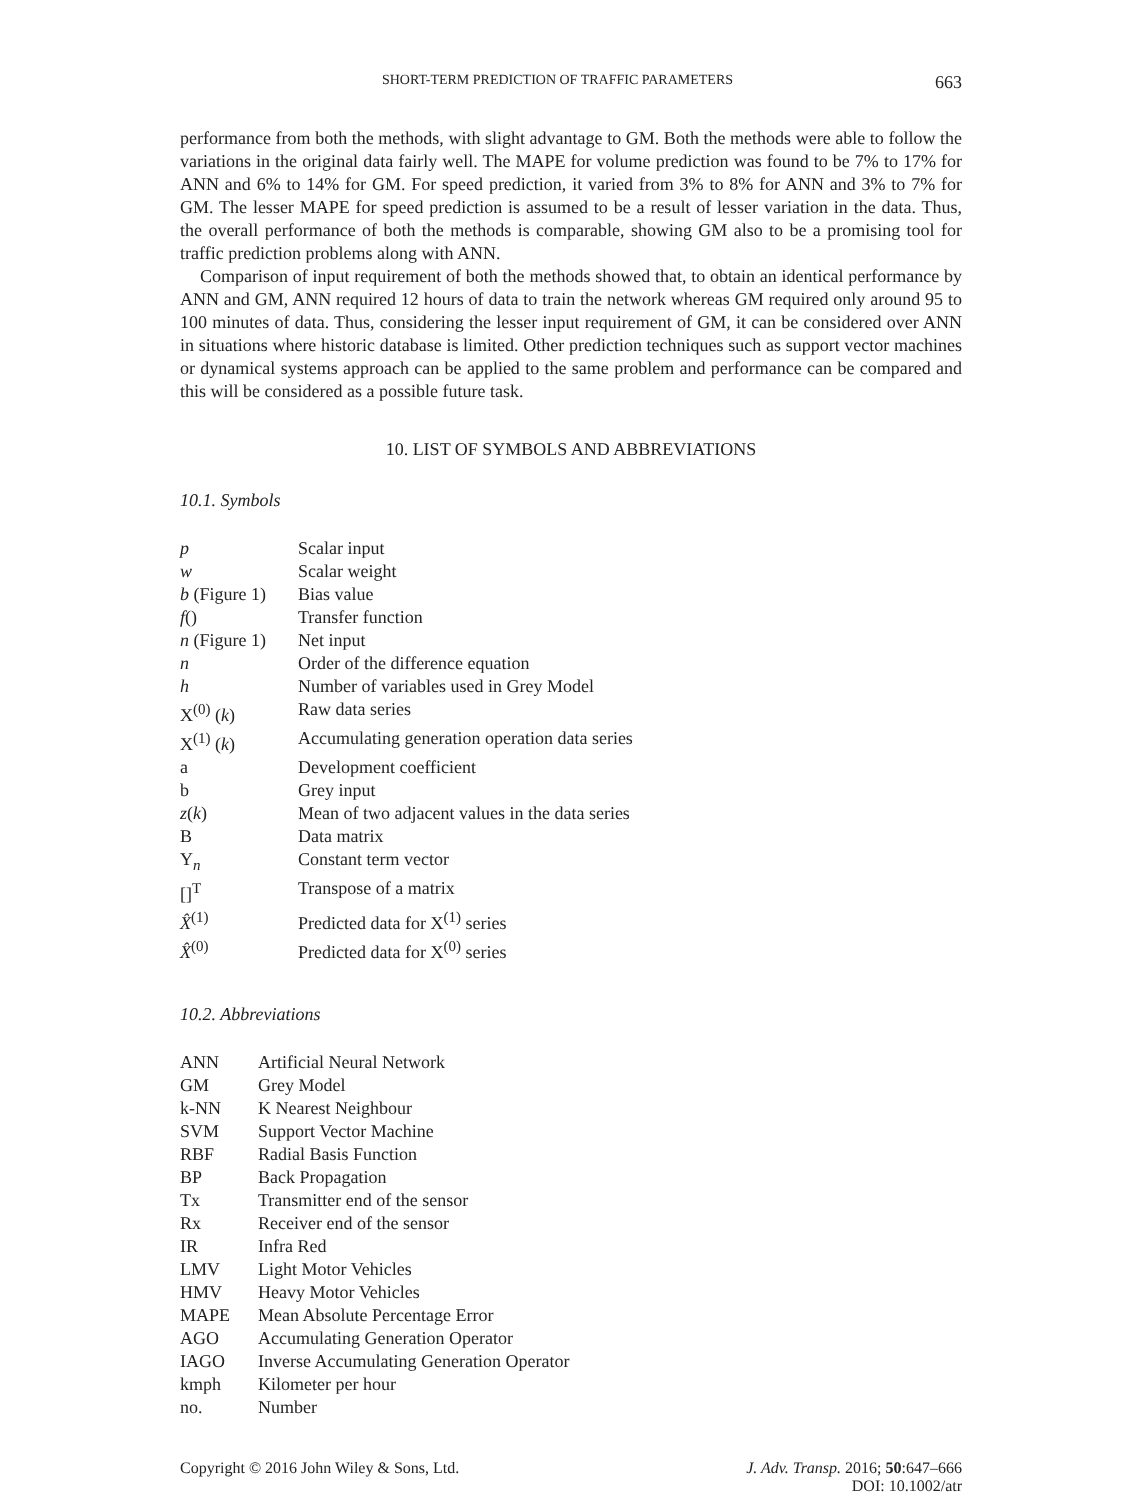SHORT-TERM PREDICTION OF TRAFFIC PARAMETERS 663
performance from both the methods, with slight advantage to GM. Both the methods were able to follow the variations in the original data fairly well. The MAPE for volume prediction was found to be 7% to 17% for ANN and 6% to 14% for GM. For speed prediction, it varied from 3% to 8% for ANN and 3% to 7% for GM. The lesser MAPE for speed prediction is assumed to be a result of lesser variation in the data. Thus, the overall performance of both the methods is comparable, showing GM also to be a promising tool for traffic prediction problems along with ANN.
Comparison of input requirement of both the methods showed that, to obtain an identical performance by ANN and GM, ANN required 12 hours of data to train the network whereas GM required only around 95 to 100 minutes of data. Thus, considering the lesser input requirement of GM, it can be considered over ANN in situations where historic database is limited. Other prediction techniques such as support vector machines or dynamical systems approach can be applied to the same problem and performance can be compared and this will be considered as a possible future task.
10. LIST OF SYMBOLS AND ABBREVIATIONS
10.1. Symbols
| p | Scalar input |
| w | Scalar weight |
| b (Figure 1) | Bias value |
| f () | Transfer function |
| n (Figure 1) | Net input |
| n | Order of the difference equation |
| h | Number of variables used in Grey Model |
| X<sup>(0)</sup> ( k ) | Raw data series |
| X<sup>(1)</sup> ( k ) | Accumulating generation operation data series |
| a | Development coefficient |
| b | Grey input |
| z ( k ) | Mean of two adjacent values in the data series |
| B | Data matrix |
| Y<sub>n</sub> | Constant term vector |
| []<sup>T</sup> | Transpose of a matrix |
| X̂<sup>(1)</sup> | Predicted data for X<sup>(1)</sup> series |
| X̂<sup>(0)</sup> | Predicted data for X<sup>(0)</sup> series |
10.2. Abbreviations
| ANN | Artificial Neural Network |
| GM | Grey Model |
| k-NN | K Nearest Neighbour |
| SVM | Support Vector Machine |
| RBF | Radial Basis Function |
| BP | Back Propagation |
| Tx | Transmitter end of the sensor |
| Rx | Receiver end of the sensor |
| IR | Infra Red |
| LMV | Light Motor Vehicles |
| HMV | Heavy Motor Vehicles |
| MAPE | Mean Absolute Percentage Error |
| AGO | Accumulating Generation Operator |
| IAGO | Inverse Accumulating Generation Operator |
| kmph | Kilometer per hour |
| no. | Number |
Copyright © 2016 John Wiley & Sons, Ltd.
J. Adv. Transp. 2016; 50:647–666
DOI: 10.1002/atr